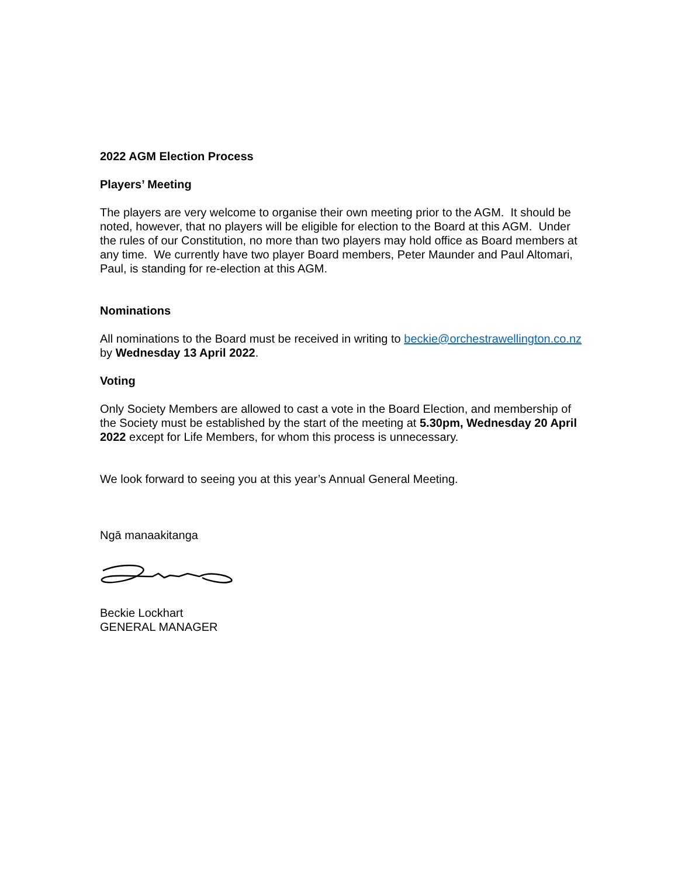2022 AGM Election Process
Players’ Meeting
The players are very welcome to organise their own meeting prior to the AGM. It should be noted, however, that no players will be eligible for election to the Board at this AGM. Under the rules of our Constitution, no more than two players may hold office as Board members at any time. We currently have two player Board members, Peter Maunder and Paul Altomari, Paul, is standing for re-election at this AGM.
Nominations
All nominations to the Board must be received in writing to beckie@orchestrawellington.co.nz by Wednesday 13 April 2022.
Voting
Only Society Members are allowed to cast a vote in the Board Election, and membership of the Society must be established by the start of the meeting at 5.30pm, Wednesday 20 April 2022 except for Life Members, for whom this process is unnecessary.
We look forward to seeing you at this year’s Annual General Meeting.
Ngā manaakitanga
Beckie Lockhart
GENERAL MANAGER